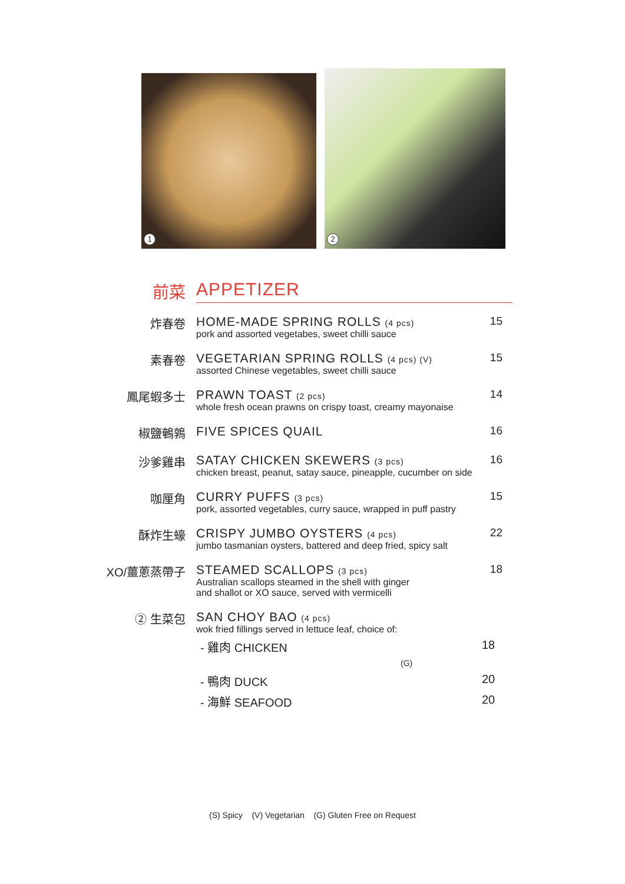1 2
前菜 APPETIZER
炸春卷 HOME-MADE SPRING ROLLS (4 pcs)
pork and assorted vegetabes, sweet chilli sauce
15
素春卷 VEGETARIAN SPRING ROLLS (4 pcs) (V)
assorted Chinese vegetables, sweet chilli sauce
15
鳳尾蝦多士 PRAWN TOAST (2 pcs)
whole fresh ocean prawns on crispy toast, creamy mayonaise
14
椒鹽鵪鶉 FIVE SPICES QUAIL 16
沙爹雞串 SATAY CHICKEN SKEWERS (3 pcs)
chicken breast, peanut, satay sauce, pineapple, cucumber on side
16
咖厘角 CURRY PUFFS (3 pcs)
pork, assorted vegetables, curry sauce, wrapped in puff pastry
15
酥炸生蠔 CRISPY JUMBO OYSTERS (4 pcs)
jumbo tasmanian oysters, battered and deep fried, spicy salt
22
XO/薑蔥蒸帶子 STEAMED SCALLOPS (3 pcs)
Australian scallops steamed in the shell with ginger
and shallot or XO sauce, served with vermicelli
18
② 生菜包 SAN CHOY BAO (4 pcs)
wok fried fillings served in lettuce leaf, choice of:
- 雞肉 CHICKEN (G) 18
- 鴨肉 DUCK 20
- 海鮮 SEAFOOD 20
(S) Spicy (V) Vegetarian (G) Gluten Free on Request